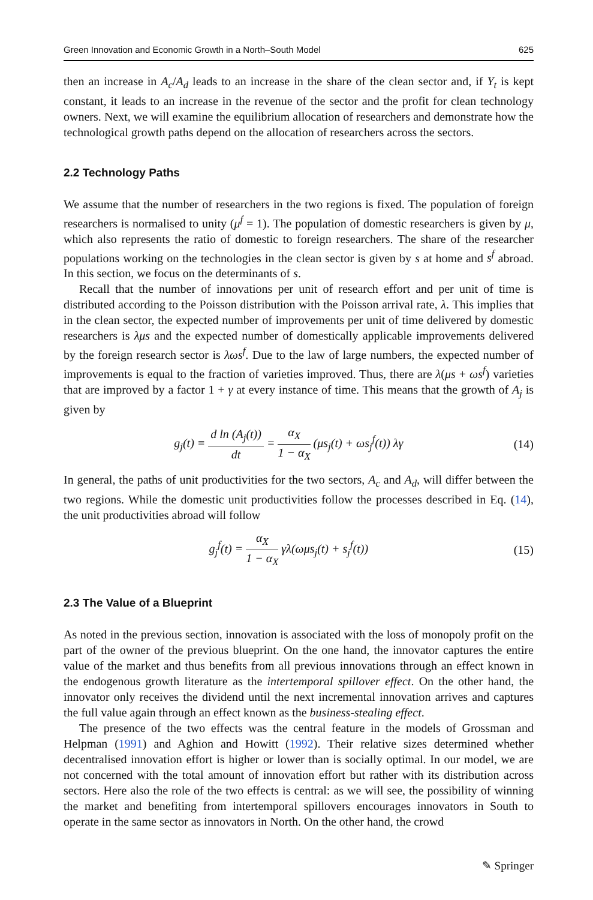Green Innovation and Economic Growth in a North–South Model 625
then an increase in A<sub>c</sub>/A<sub>d</sub> leads to an increase in the share of the clean sector and, if Y<sub>t</sub> is kept constant, it leads to an increase in the revenue of the sector and the profit for clean technology owners. Next, we will examine the equilibrium allocation of researchers and demonstrate how the technological growth paths depend on the allocation of researchers across the sectors.
2.2 Technology Paths
We assume that the number of researchers in the two regions is fixed. The population of foreign researchers is normalised to unity (μ<sup>f</sup> = 1). The population of domestic researchers is given by μ, which also represents the ratio of domestic to foreign researchers. The share of the researcher populations working on the technologies in the clean sector is given by s at home and s<sup>f</sup> abroad. In this section, we focus on the determinants of s.
Recall that the number of innovations per unit of research effort and per unit of time is distributed according to the Poisson distribution with the Poisson arrival rate, λ. This implies that in the clean sector, the expected number of improvements per unit of time delivered by domestic researchers is λμs and the expected number of domestically applicable improvements delivered by the foreign research sector is λωs<sup>f</sup>. Due to the law of large numbers, the expected number of improvements is equal to the fraction of varieties improved. Thus, there are λ(μs + ωs<sup>f</sup>) varieties that are improved by a factor 1 + γ at every instance of time. This means that the growth of A<sub>j</sub> is given by
g<sub>j</sub>(t) ≡ d ln (A<sub>j</sub>(t)) dt = α<sub>X</sub> 1 − α<sub>X</sub> (μs<sub>j</sub>(t) + ωs<sub>j</sub><sup>f</sup>(t)) λγ (14)
In general, the paths of unit productivities for the two sectors, A<sub>c</sub> and A<sub>d</sub>, will differ between the two regions. While the domestic unit productivities follow the processes described in Eq. (14), the unit productivities abroad will follow
g<sub>j</sub><sup>f</sup>(t) = α<sub>X</sub> 1 − α<sub>X</sub> γλ(ωμs<sub>j</sub>(t) + s<sub>j</sub><sup>f</sup>(t)) (15)
2.3 The Value of a Blueprint
As noted in the previous section, innovation is associated with the loss of monopoly profit on the part of the owner of the previous blueprint. On the one hand, the innovator captures the entire value of the market and thus benefits from all previous innovations through an effect known in the endogenous growth literature as the intertemporal spillover effect. On the other hand, the innovator only receives the dividend until the next incremental innovation arrives and captures the full value again through an effect known as the business-stealing effect.
The presence of the two effects was the central feature in the models of Grossman and Helpman (1991) and Aghion and Howitt (1992). Their relative sizes determined whether decentralised innovation effort is higher or lower than is socially optimal. In our model, we are not concerned with the total amount of innovation effort but rather with its distribution across sectors. Here also the role of the two effects is central: as we will see, the possibility of winning the market and benefiting from intertemporal spillovers encourages innovators in South to operate in the same sector as innovators in North. On the other hand, the crowd
✎ Springer